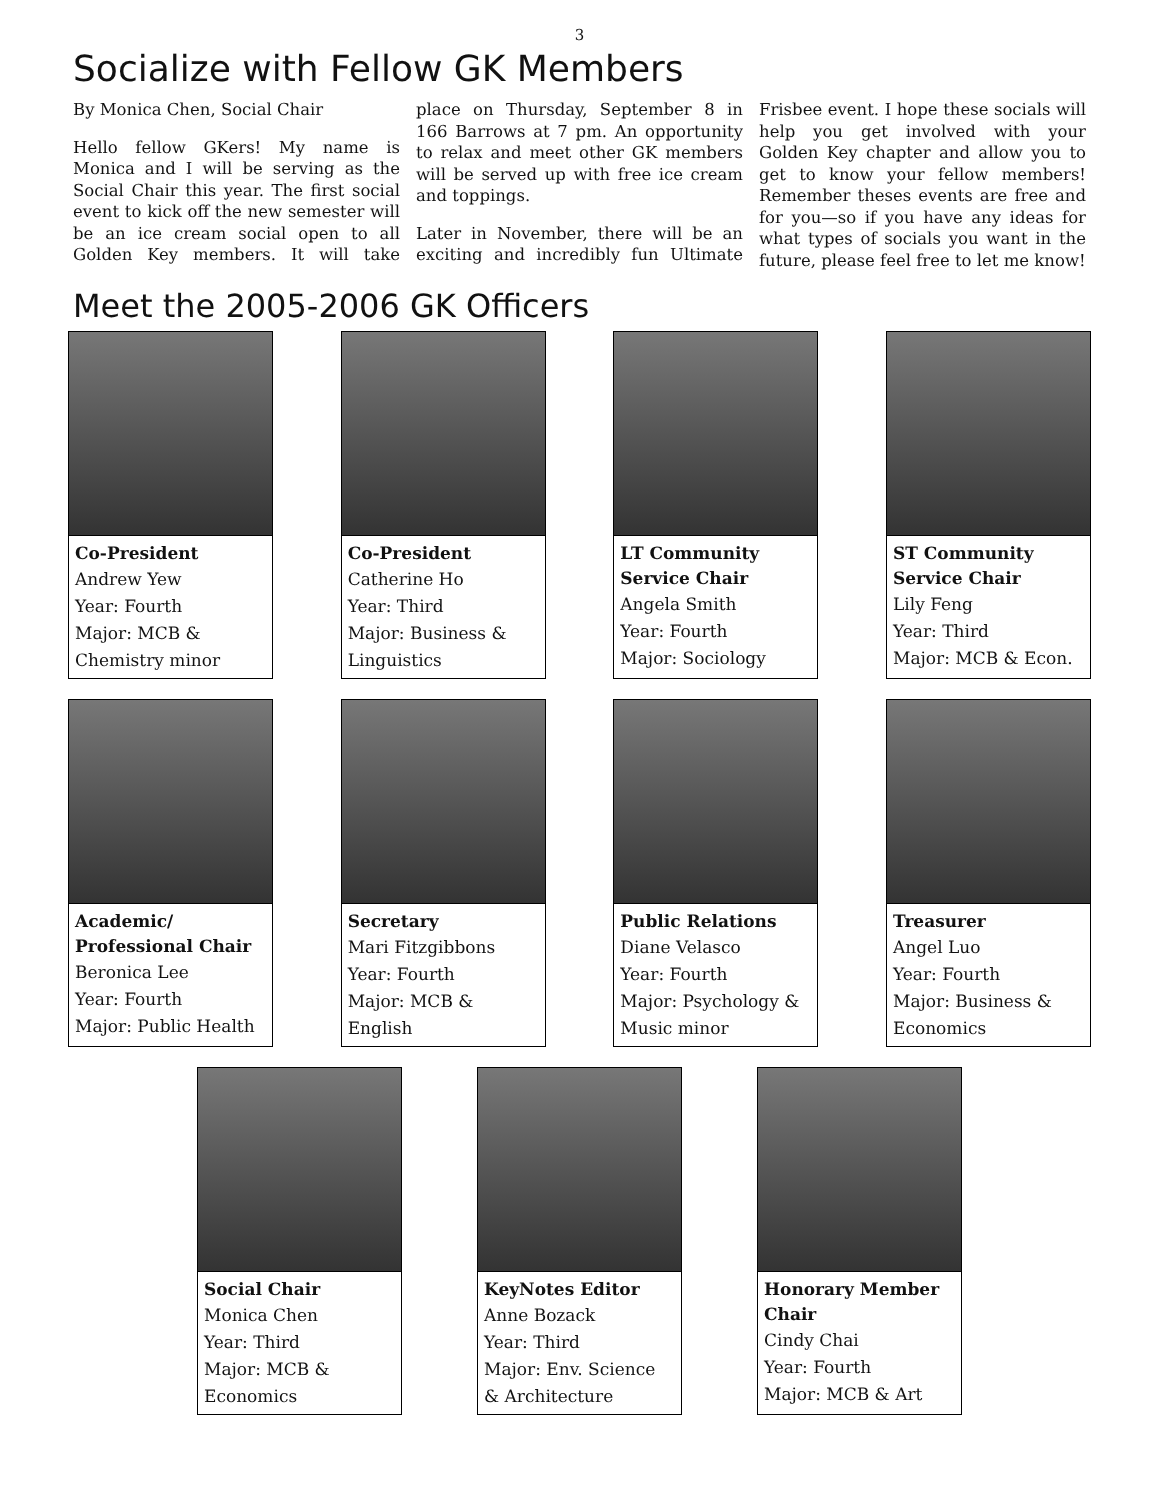3
Socialize with Fellow GK Members
By Monica Chen, Social Chair
Hello fellow GKers! My name is Monica and I will be serving as the Social Chair this year. The first social event to kick off the new semester will be an ice cream social open to all Golden Key members. It will take place on Thursday, September 8 in 166 Barrows at 7 pm. An opportunity to relax and meet other GK members will be served up with free ice cream and toppings.
Later in November, there will be an exciting and incredibly fun Ultimate Frisbee event. I hope these socials will help you get involved with your Golden Key chapter and allow you to get to know your fellow members! Remember theses events are free and for you—so if you have any ideas for what types of socials you want in the future, please feel free to let me know!
Meet the 2005-2006 GK Officers
Co-President
Andrew Yew
Year: Fourth
Major: MCB & Chemistry minor
Co-President
Catherine Ho
Year: Third
Major: Business & Linguistics
LT Community Service Chair
Angela Smith
Year: Fourth
Major: Sociology
ST Community Service Chair
Lily Feng
Year: Third
Major: MCB & Econ.
Academic/ Professional Chair
Beronica Lee
Year: Fourth
Major: Public Health
Secretary
Mari Fitzgibbons
Year: Fourth
Major: MCB & English
Public Relations
Diane Velasco
Year: Fourth
Major: Psychology & Music minor
Treasurer
Angel Luo
Year: Fourth
Major: Business & Economics
Social Chair
Monica Chen
Year: Third
Major: MCB & Economics
KeyNotes Editor
Anne Bozack
Year: Third
Major: Env. Science & Architecture
Honorary Member Chair
Cindy Chai
Year: Fourth
Major: MCB & Art